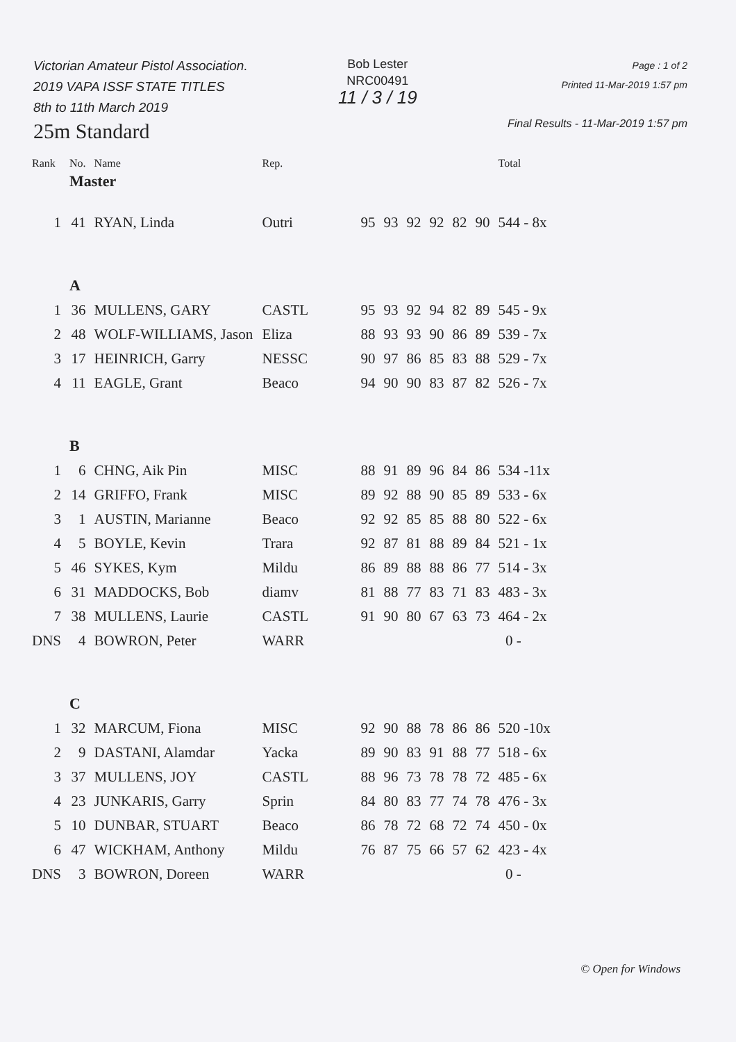Victorian Amateur Pistol Association.
2019 VAPA ISSF STATE TITLES
8th to 11th March 2019
25m Standard
Bob Lester
NRC00491
11 / 3 / 19
Page : 1 of 2
Printed 11-Mar-2019 1:57 pm
Final Results - 11-Mar-2019 1:57 pm
| Rank | No. | Name | Rep. | | | | | | | Total |
| --- | --- | --- | --- | --- | --- | --- | --- | --- | --- | --- |
| | Master | | | | | | | | | |
| 1 | 41 | RYAN, Linda | Outri | 95 | 93 | 92 | 92 | 82 | 90 | 544 - 8x |
| | A | | | | | | | | | |
| 1 | 36 | MULLENS, GARY | CASTL | 95 | 93 | 92 | 94 | 82 | 89 | 545 - 9x |
| 2 | 48 | WOLF-WILLIAMS, Jason | Eliza | 88 | 93 | 93 | 90 | 86 | 89 | 539 - 7x |
| 3 | 17 | HEINRICH, Garry | NESSC | 90 | 97 | 86 | 85 | 83 | 88 | 529 - 7x |
| 4 | 11 | EAGLE, Grant | Beaco | 94 | 90 | 90 | 83 | 87 | 82 | 526 - 7x |
| | B | | | | | | | | | |
| 1 | 6 | CHNG, Aik Pin | MISC | 88 | 91 | 89 | 96 | 84 | 86 | 534 -11x |
| 2 | 14 | GRIFFO, Frank | MISC | 89 | 92 | 88 | 90 | 85 | 89 | 533 - 6x |
| 3 | 1 | AUSTIN, Marianne | Beaco | 92 | 92 | 85 | 85 | 88 | 80 | 522 - 6x |
| 4 | 5 | BOYLE, Kevin | Trara | 92 | 87 | 81 | 88 | 89 | 84 | 521 - 1x |
| 5 | 46 | SYKES, Kym | Mildu | 86 | 89 | 88 | 88 | 86 | 77 | 514 - 3x |
| 6 | 31 | MADDOCKS, Bob | diamv | 81 | 88 | 77 | 83 | 71 | 83 | 483 - 3x |
| 7 | 38 | MULLENS, Laurie | CASTL | 91 | 90 | 80 | 67 | 63 | 73 | 464 - 2x |
| DNS | 4 | BOWRON, Peter | WARR | | | | | | | 0 - |
| | C | | | | | | | | | |
| 1 | 32 | MARCUM, Fiona | MISC | 92 | 90 | 88 | 78 | 86 | 86 | 520 -10x |
| 2 | 9 | DASTANI, Alamdar | Yacka | 89 | 90 | 83 | 91 | 88 | 77 | 518 - 6x |
| 3 | 37 | MULLENS, JOY | CASTL | 88 | 96 | 73 | 78 | 78 | 72 | 485 - 6x |
| 4 | 23 | JUNKARIS, Garry | Sprin | 84 | 80 | 83 | 77 | 74 | 78 | 476 - 3x |
| 5 | 10 | DUNBAR, STUART | Beaco | 86 | 78 | 72 | 68 | 72 | 74 | 450 - 0x |
| 6 | 47 | WICKHAM, Anthony | Mildu | 76 | 87 | 75 | 66 | 57 | 62 | 423 - 4x |
| DNS | 3 | BOWRON, Doreen | WARR | | | | | | | 0 - |
© Open for Windows